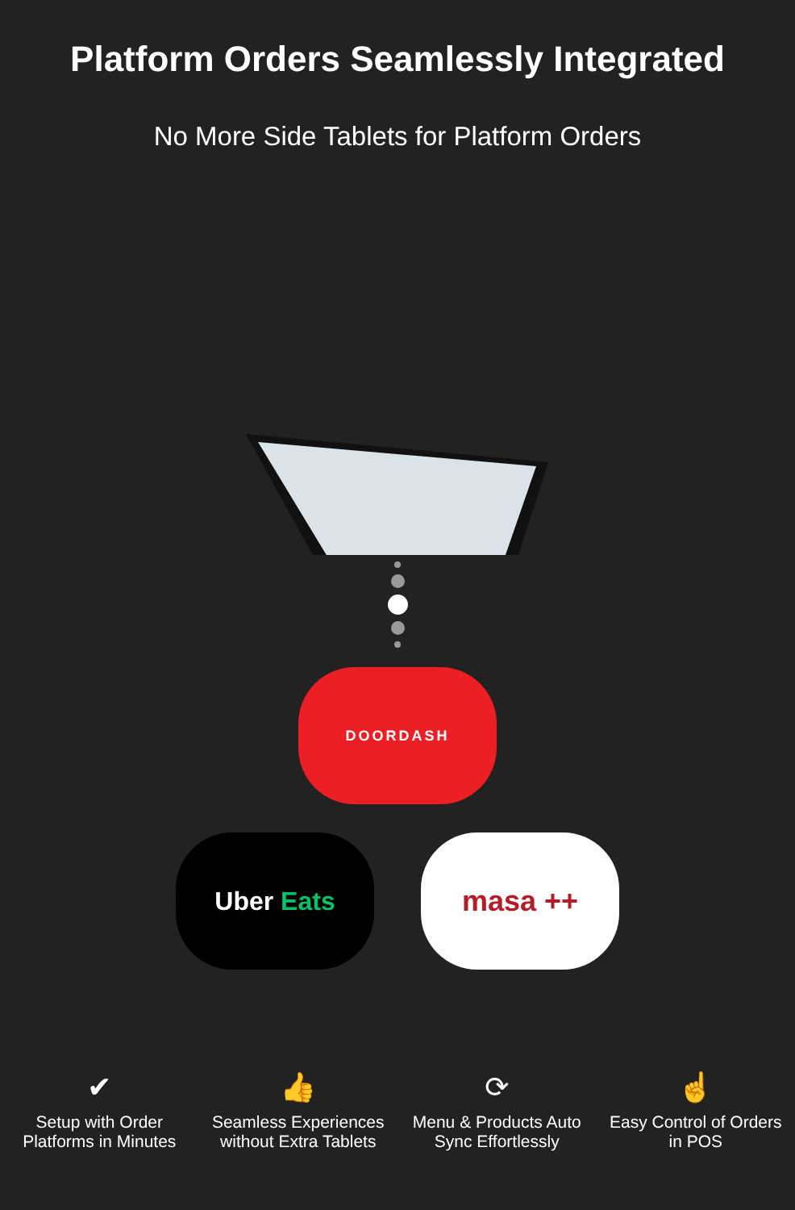Platform Orders Seamlessly Integrated
No More Side Tablets for Platform Orders
DOORDASH
Uber Eats masa ++
✔
Setup with Order Platforms in Minutes
👍
Seamless Experiences without Extra Tablets
⟳
Menu & Products Auto Sync Effortlessly
☝
Easy Control of Orders in POS